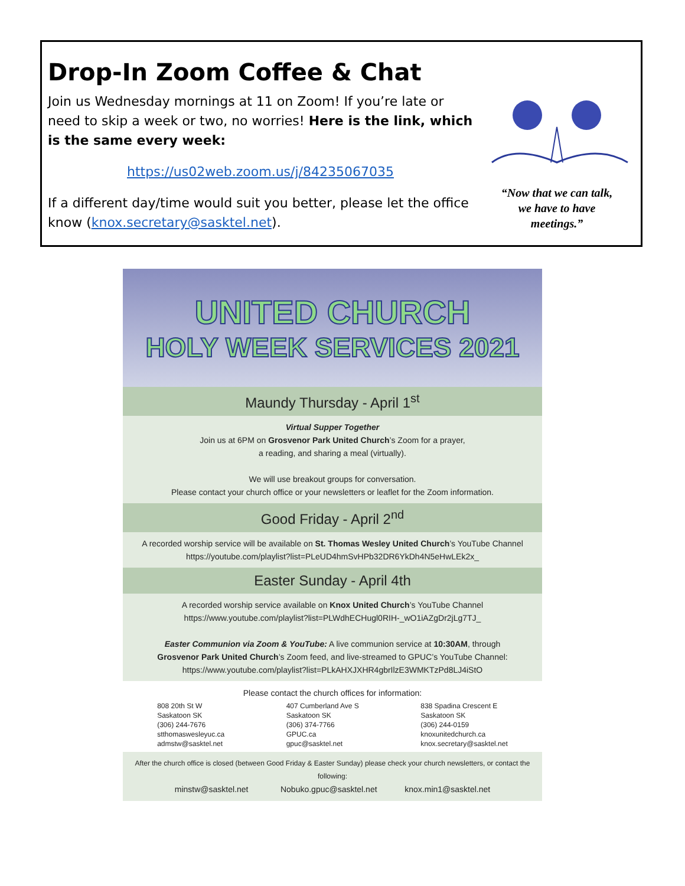Drop-In Zoom Coffee & Chat
Join us Wednesday mornings at 11 on Zoom! If you’re late or need to skip a week or two, no worries! Here is the link, which is the same every week:
https://us02web.zoom.us/j/84235067035
If a different day/time would suit you better, please let the office know (knox.secretary@sasktel.net).
“Now that we can talk,
we have to have
meetings.”
UNITED CHURCH
HOLY WEEK SERVICES 2021
Maundy Thursday - April 1<sup>st</sup>
Virtual Supper Together
Join us at 6PM on Grosvenor Park United Church’s Zoom for a prayer,
a reading, and sharing a meal (virtually).
We will use breakout groups for conversation.
Please contact your church office or your newsletters or leaflet for the Zoom information.
Good Friday - April 2<sup>nd</sup>
A recorded worship service will be available on St. Thomas Wesley United Church’s YouTube Channel
https://youtube.com/playlist?list=PLeUD4hmSvHPb32DR6YkDh4N5eHwLEk2x_
Easter Sunday - April 4th
A recorded worship service available on Knox United Church’s YouTube Channel
https://www.youtube.com/playlist?list=PLWdhECHugl0RIH-_wO1iAZgDr2jLg7TJ_
Easter Communion via Zoom & YouTube: A live communion service at 10:30AM, through
Grosvenor Park United Church’s Zoom feed, and live-streamed to GPUC’s YouTube Channel:
https://www.youtube.com/playlist?list=PLkAHXJXHR4gbrIlzE3WMKTzPd8LJ4iStO
Please contact the church offices for information:
808 20th St W
Saskatoon SK
(306) 244-7676
stthomaswesleyuc.ca
admstw@sasktel.net
407 Cumberland Ave S
Saskatoon SK
(306) 374-7766
GPUC.ca
gpuc@sasktel.net
838 Spadina Crescent E
Saskatoon SK
(306) 244-0159
knoxunitedchurch.ca
knox.secretary@sasktel.net
After the church office is closed (between Good Friday & Easter Sunday) please check your church newsletters, or contact the following:
minstw@sasktel.net Nobuko.gpuc@sasktel.net knox.min1@sasktel.net